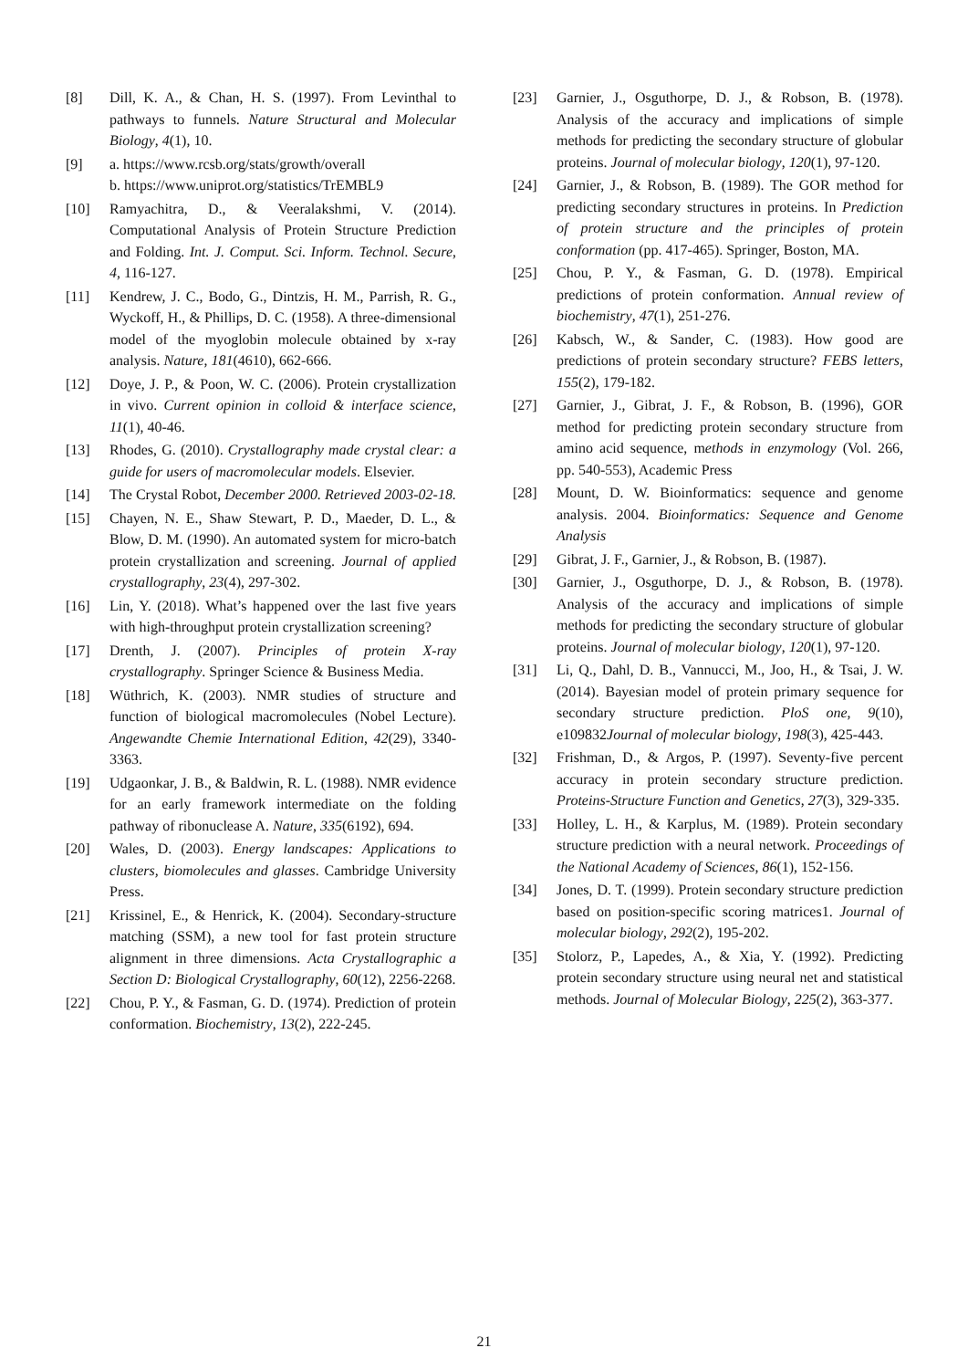[8] Dill, K. A., & Chan, H. S. (1997). From Levinthal to pathways to funnels. Nature Structural and Molecular Biology, 4(1), 10.
[9] a. https://www.rcsb.org/stats/growth/overall
b. https://www.uniprot.org/statistics/TrEMBL9
[10] Ramyachitra, D., & Veeralakshmi, V. (2014). Computational Analysis of Protein Structure Prediction and Folding. Int. J. Comput. Sci. Inform. Technol. Secure, 4, 116-127.
[11] Kendrew, J. C., Bodo, G., Dintzis, H. M., Parrish, R. G., Wyckoff, H., & Phillips, D. C. (1958). A three-dimensional model of the myoglobin molecule obtained by x-ray analysis. Nature, 181(4610), 662-666.
[12] Doye, J. P., & Poon, W. C. (2006). Protein crystallization in vivo. Current opinion in colloid & interface science, 11(1), 40-46.
[13] Rhodes, G. (2010). Crystallography made crystal clear: a guide for users of macromolecular models. Elsevier.
[14] The Crystal Robot, December 2000. Retrieved 2003-02-18.
[15] Chayen, N. E., Shaw Stewart, P. D., Maeder, D. L., & Blow, D. M. (1990). An automated system for micro-batch protein crystallization and screening. Journal of applied crystallography, 23(4), 297-302.
[16] Lin, Y. (2018). What’s happened over the last five years with high-throughput protein crystallization screening?
[17] Drenth, J. (2007). Principles of protein X-ray crystallography. Springer Science & Business Media.
[18] Wüthrich, K. (2003). NMR studies of structure and function of biological macromolecules (Nobel Lecture). Angewandte Chemie International Edition, 42(29), 3340-3363.
[19] Udgaonkar, J. B., & Baldwin, R. L. (1988). NMR evidence for an early framework intermediate on the folding pathway of ribonuclease A. Nature, 335(6192), 694.
[20] Wales, D. (2003). Energy landscapes: Applications to clusters, biomolecules and glasses. Cambridge University Press.
[21] Krissinel, E., & Henrick, K. (2004). Secondary-structure matching (SSM), a new tool for fast protein structure alignment in three dimensions. Acta Crystallographic a Section D: Biological Crystallography, 60(12), 2256-2268.
[22] Chou, P. Y., & Fasman, G. D. (1974). Prediction of protein conformation. Biochemistry, 13(2), 222-245.
[23] Garnier, J., Osguthorpe, D. J., & Robson, B. (1978). Analysis of the accuracy and implications of simple methods for predicting the secondary structure of globular proteins. Journal of molecular biology, 120(1), 97-120.
[24] Garnier, J., & Robson, B. (1989). The GOR method for predicting secondary structures in proteins. In Prediction of protein structure and the principles of protein conformation (pp. 417-465). Springer, Boston, MA.
[25] Chou, P. Y., & Fasman, G. D. (1978). Empirical predictions of protein conformation. Annual review of biochemistry, 47(1), 251-276.
[26] Kabsch, W., & Sander, C. (1983). How good are predictions of protein secondary structure? FEBS letters, 155(2), 179-182.
[27] Garnier, J., Gibrat, J. F., & Robson, B. (1996), GOR method for predicting protein secondary structure from amino acid sequence, methods in enzymology (Vol. 266, pp. 540-553), Academic Press
[28] Mount, D. W. Bioinformatics: sequence and genome analysis. 2004. Bioinformatics: Sequence and Genome Analysis
[29] Gibrat, J. F., Garnier, J., & Robson, B. (1987).
[30] Garnier, J., Osguthorpe, D. J., & Robson, B. (1978). Analysis of the accuracy and implications of simple methods for predicting the secondary structure of globular proteins. Journal of molecular biology, 120(1), 97-120.
[31] Li, Q., Dahl, D. B., Vannucci, M., Joo, H., & Tsai, J. W. (2014). Bayesian model of protein primary sequence for secondary structure prediction. PloS one, 9(10), e109832Journal of molecular biology, 198(3), 425-443.
[32] Frishman, D., & Argos, P. (1997). Seventy-five percent accuracy in protein secondary structure prediction. Proteins-Structure Function and Genetics, 27(3), 329-335.
[33] Holley, L. H., & Karplus, M. (1989). Protein secondary structure prediction with a neural network. Proceedings of the National Academy of Sciences, 86(1), 152-156.
[34] Jones, D. T. (1999). Protein secondary structure prediction based on position-specific scoring matrices1. Journal of molecular biology, 292(2), 195-202.
[35] Stolorz, P., Lapedes, A., & Xia, Y. (1992). Predicting protein secondary structure using neural net and statistical methods. Journal of Molecular Biology, 225(2), 363-377.
21